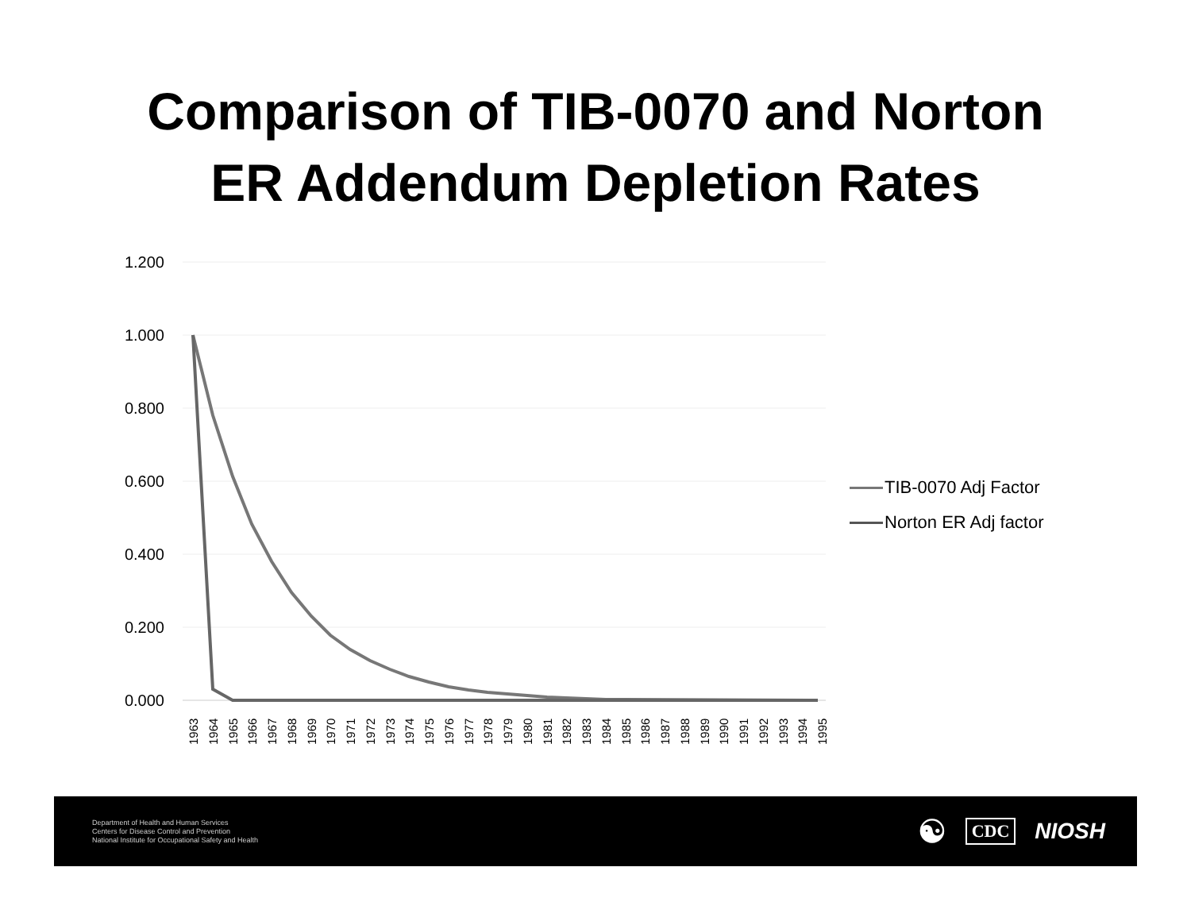Comparison of TIB-0070 and Norton
ER Addendum Depletion Rates
1.200
1.000
0.800
0.600
0.400
0.200
0.000
1963
1964
1965
1966
1967
1968
1969
1970
1971
1972
1973
1974
1975
1976
1977
1978
1979
1980
1981
1982
1983
1984
1985
1986
1987
1988
1989
1990
1991
1992
1993
1994
1995
TIB-0070 Adj Factor
Norton ER Adj factor
Department of Health and Human Services
Centers for Disease Control and Prevention
National Institute for Occupational Safety and Health
☯ CDC NIOSH